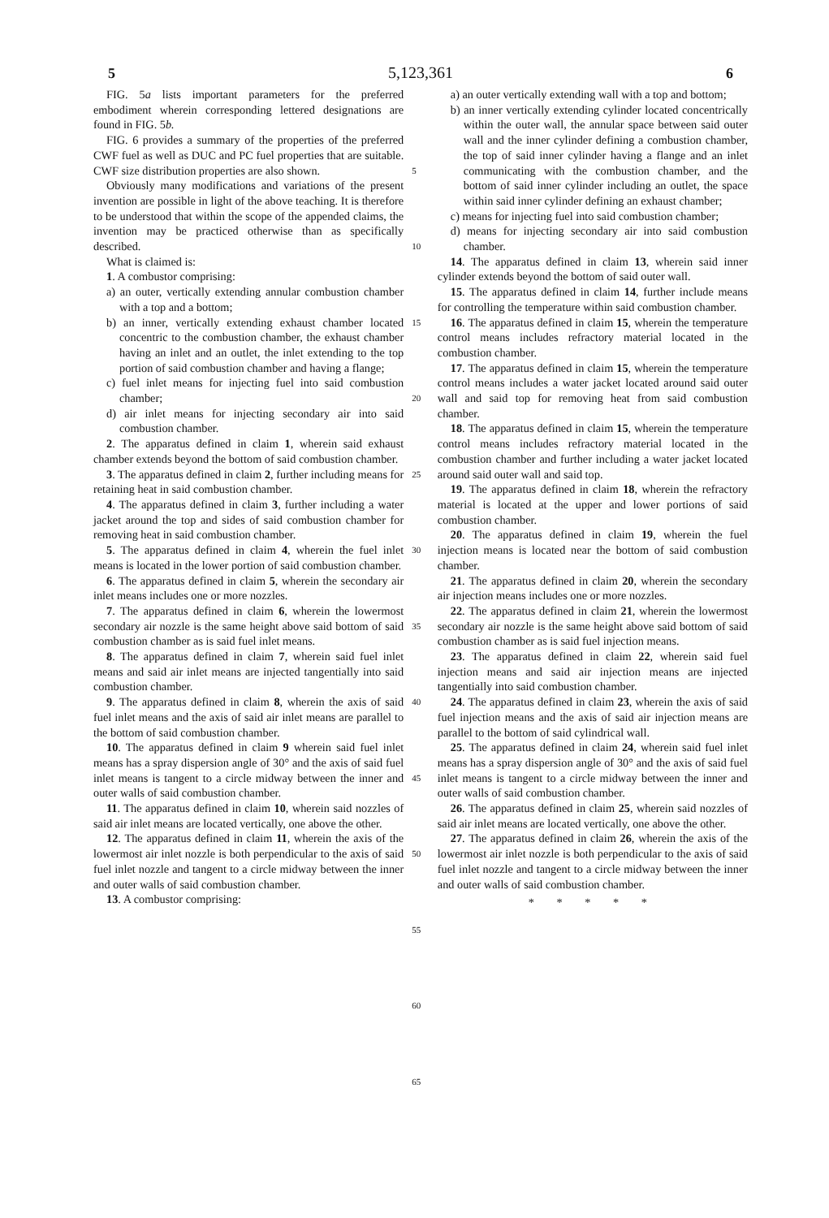5 5,123,361 6
FIG. 5a lists important parameters for the preferred embodiment wherein corresponding lettered designations are found in FIG. 5b.
FIG. 6 provides a summary of the properties of the preferred CWF fuel as well as DUC and PC fuel properties that are suitable. CWF size distribution properties are also shown.
Obviously many modifications and variations of the present invention are possible in light of the above teaching. It is therefore to be understood that within the scope of the appended claims, the invention may be practiced otherwise than as specifically described.
What is claimed is:
1. A combustor comprising:
a) an outer, vertically extending annular combustion chamber with a top and a bottom;
b) an inner, vertically extending exhaust chamber located concentric to the combustion chamber, the exhaust chamber having an inlet and an outlet, the inlet extending to the top portion of said combustion chamber and having a flange;
c) fuel inlet means for injecting fuel into said combustion chamber;
d) air inlet means for injecting secondary air into said combustion chamber.
2. The apparatus defined in claim 1, wherein said exhaust chamber extends beyond the bottom of said combustion chamber.
3. The apparatus defined in claim 2, further including means for retaining heat in said combustion chamber.
4. The apparatus defined in claim 3, further including a water jacket around the top and sides of said combustion chamber for removing heat in said combustion chamber.
5. The apparatus defined in claim 4, wherein the fuel inlet means is located in the lower portion of said combustion chamber.
6. The apparatus defined in claim 5, wherein the secondary air inlet means includes one or more nozzles.
7. The apparatus defined in claim 6, wherein the lowermost secondary air nozzle is the same height above said bottom of said combustion chamber as is said fuel inlet means.
8. The apparatus defined in claim 7, wherein said fuel inlet means and said air inlet means are injected tangentially into said combustion chamber.
9. The apparatus defined in claim 8, wherein the axis of said fuel inlet means and the axis of said air inlet means are parallel to the bottom of said combustion chamber.
10. The apparatus defined in claim 9 wherein said fuel inlet means has a spray dispersion angle of 30° and the axis of said fuel inlet means is tangent to a circle midway between the inner and outer walls of said combustion chamber.
11. The apparatus defined in claim 10, wherein said nozzles of said air inlet means are located vertically, one above the other.
12. The apparatus defined in claim 11, wherein the axis of the lowermost air inlet nozzle is both perpendicular to the axis of said fuel inlet nozzle and tangent to a circle midway between the inner and outer walls of said combustion chamber.
13. A combustor comprising:
5
10
15
20
25
30
35
40
45
50
55
60
65
a) an outer vertically extending wall with a top and bottom;
b) an inner vertically extending cylinder located concentrically within the outer wall, the annular space between said outer wall and the inner cylinder defining a combustion chamber, the top of said inner cylinder having a flange and an inlet communicating with the combustion chamber, and the bottom of said inner cylinder including an outlet, the space within said inner cylinder defining an exhaust chamber;
c) means for injecting fuel into said combustion chamber;
d) means for injecting secondary air into said combustion chamber.
14. The apparatus defined in claim 13, wherein said inner cylinder extends beyond the bottom of said outer wall.
15. The apparatus defined in claim 14, further include means for controlling the temperature within said combustion chamber.
16. The apparatus defined in claim 15, wherein the temperature control means includes refractory material located in the combustion chamber.
17. The apparatus defined in claim 15, wherein the temperature control means includes a water jacket located around said outer wall and said top for removing heat from said combustion chamber.
18. The apparatus defined in claim 15, wherein the temperature control means includes refractory material located in the combustion chamber and further including a water jacket located around said outer wall and said top.
19. The apparatus defined in claim 18, wherein the refractory material is located at the upper and lower portions of said combustion chamber.
20. The apparatus defined in claim 19, wherein the fuel injection means is located near the bottom of said combustion chamber.
21. The apparatus defined in claim 20, wherein the secondary air injection means includes one or more nozzles.
22. The apparatus defined in claim 21, wherein the lowermost secondary air nozzle is the same height above said bottom of said combustion chamber as is said fuel injection means.
23. The apparatus defined in claim 22, wherein said fuel injection means and said air injection means are injected tangentially into said combustion chamber.
24. The apparatus defined in claim 23, wherein the axis of said fuel injection means and the axis of said air injection means are parallel to the bottom of said cylindrical wall.
25. The apparatus defined in claim 24, wherein said fuel inlet means has a spray dispersion angle of 30° and the axis of said fuel inlet means is tangent to a circle midway between the inner and outer walls of said combustion chamber.
26. The apparatus defined in claim 25, wherein said nozzles of said air inlet means are located vertically, one above the other.
27. The apparatus defined in claim 26, wherein the axis of the lowermost air inlet nozzle is both perpendicular to the axis of said fuel inlet nozzle and tangent to a circle midway between the inner and outer walls of said combustion chamber.
* * * * *